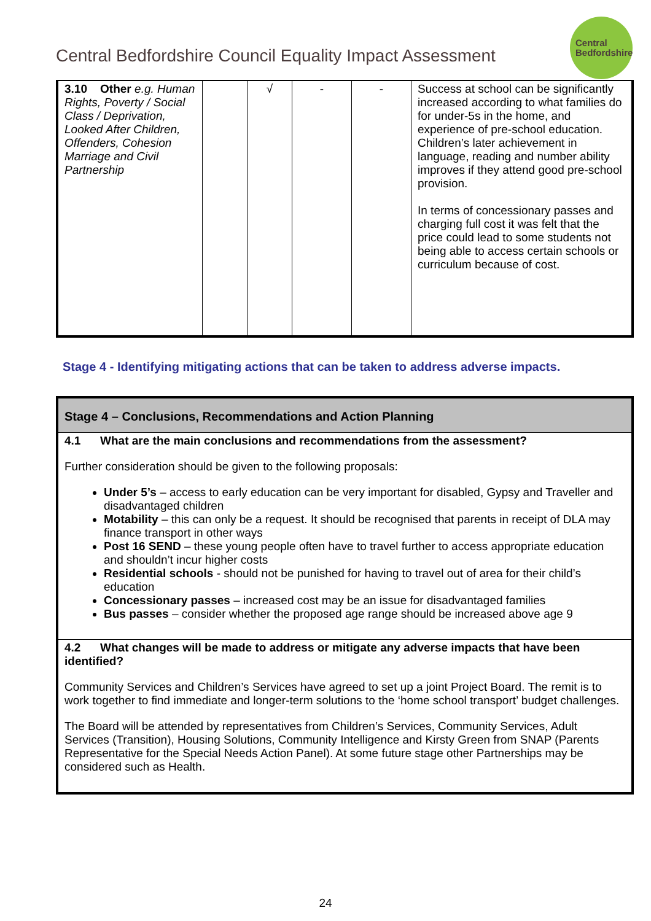Central Bedfordshire Council Equality Impact Assessment
Central
Bedfordshire
| 3.10 Other e.g. Human Rights, Poverty / Social Class / Deprivation, Looked After Children, Offenders, Cohesion Marriage and Civil Partnership | | √ | - | - | Success at school can be significantly increased according to what families do for under-5s in the home, and experience of pre-school education. Children’s later achievement in language, reading and number ability improves if they attend good pre-school provision. In terms of concessionary passes and charging full cost it was felt that the price could lead to some students not being able to access certain schools or curriculum because of cost. |
Stage 4 - Identifying mitigating actions that can be taken to address adverse impacts.
| Stage 4 – Conclusions, Recommendations and Action Planning |
| --- |
| 4.1 What are the main conclusions and recommendations from the assessment? Further consideration should be given to the following proposals: Under 5’s – access to early education can be very important for disabled, Gypsy and Traveller and disadvantaged children Motability – this can only be a request. It should be recognised that parents in receipt of DLA may finance transport in other ways Post 16 SEND – these young people often have to travel further to access appropriate education and shouldn’t incur higher costs Residential schools - should not be punished for having to travel out of area for their child’s education Concessionary passes – increased cost may be an issue for disadvantaged families Bus passes – consider whether the proposed age range should be increased above age 9 |
| 4.2 What changes will be made to address or mitigate any adverse impacts that have been identified? Community Services and Children’s Services have agreed to set up a joint Project Board. The remit is to work together to find immediate and longer-term solutions to the ‘home school transport’ budget challenges. The Board will be attended by representatives from Children’s Services, Community Services, Adult Services (Transition), Housing Solutions, Community Intelligence and Kirsty Green from SNAP (Parents Representative for the Special Needs Action Panel). At some future stage other Partnerships may be considered such as Health. |
24